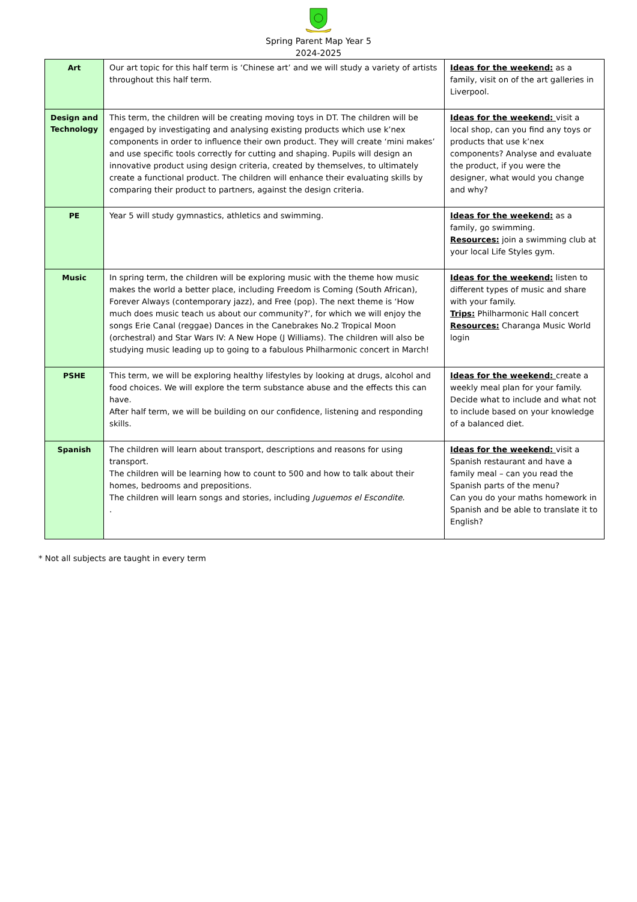Spring Parent Map Year 5
2024-2025
| Art | Our art topic for this half term is ‘Chinese art’ and we will study a variety of artists throughout this half term. | Ideas for the weekend: as a family, visit on of the art galleries in Liverpool. |
| Design and Technology | This term, the children will be creating moving toys in DT. The children will be engaged by investigating and analysing existing products which use k’nex components in order to influence their own product. They will create ‘mini makes’ and use specific tools correctly for cutting and shaping. Pupils will design an innovative product using design criteria, created by themselves, to ultimately create a functional product. The children will enhance their evaluating skills by comparing their product to partners, against the design criteria. | Ideas for the weekend: visit a local shop, can you find any toys or products that use k’nex components? Analyse and evaluate the product, if you were the designer, what would you change and why? |
| PE | Year 5 will study gymnastics, athletics and swimming. | Ideas for the weekend: as a family, go swimming. Resources: join a swimming club at your local Life Styles gym. |
| Music | In spring term, the children will be exploring music with the theme how music makes the world a better place, including Freedom is Coming (South African), Forever Always (contemporary jazz), and Free (pop). The next theme is ‘How much does music teach us about our community?’, for which we will enjoy the songs Erie Canal (reggae) Dances in the Canebrakes No.2 Tropical Moon (orchestral) and Star Wars IV: A New Hope (J Williams). The children will also be studying music leading up to going to a fabulous Philharmonic concert in March! | Ideas for the weekend: listen to different types of music and share with your family. Trips: Philharmonic Hall concert Resources: Charanga Music World login |
| PSHE | This term, we will be exploring healthy lifestyles by looking at drugs, alcohol and food choices. We will explore the term substance abuse and the effects this can have. After half term, we will be building on our confidence, listening and responding skills. | Ideas for the weekend: create a weekly meal plan for your family. Decide what to include and what not to include based on your knowledge of a balanced diet. |
| Spanish | The children will learn about transport, descriptions and reasons for using transport. The children will be learning how to count to 500 and how to talk about their homes, bedrooms and prepositions. The children will learn songs and stories, including Juguemos el Escondite. . | Ideas for the weekend: visit a Spanish restaurant and have a family meal – can you read the Spanish parts of the menu? Can you do your maths homework in Spanish and be able to translate it to English? |
* Not all subjects are taught in every term